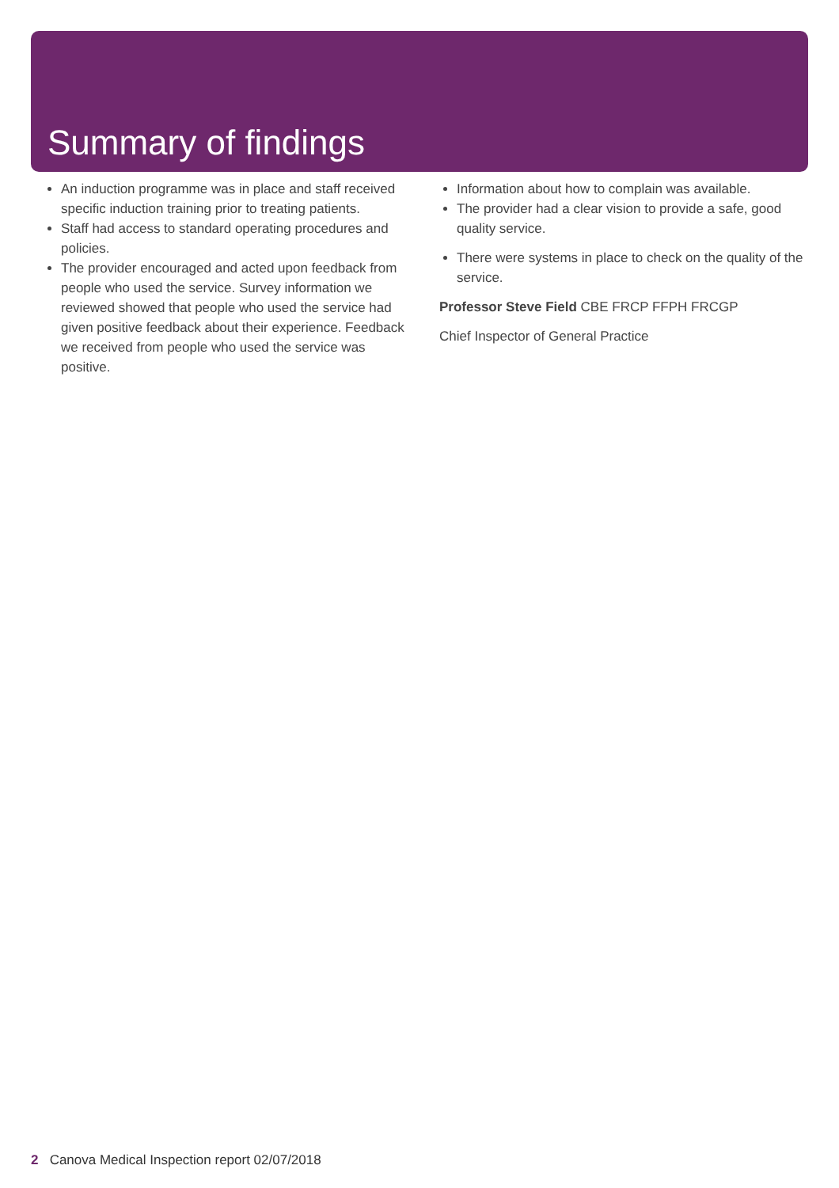Summary of findings
An induction programme was in place and staff received specific induction training prior to treating patients.
Staff had access to standard operating procedures and policies.
The provider encouraged and acted upon feedback from people who used the service. Survey information we reviewed showed that people who used the service had given positive feedback about their experience. Feedback we received from people who used the service was positive.
Information about how to complain was available.
The provider had a clear vision to provide a safe, good quality service.
There were systems in place to check on the quality of the service.
Professor Steve Field CBE FRCP FFPH FRCGP
Chief Inspector of General Practice
2 Canova Medical Inspection report 02/07/2018